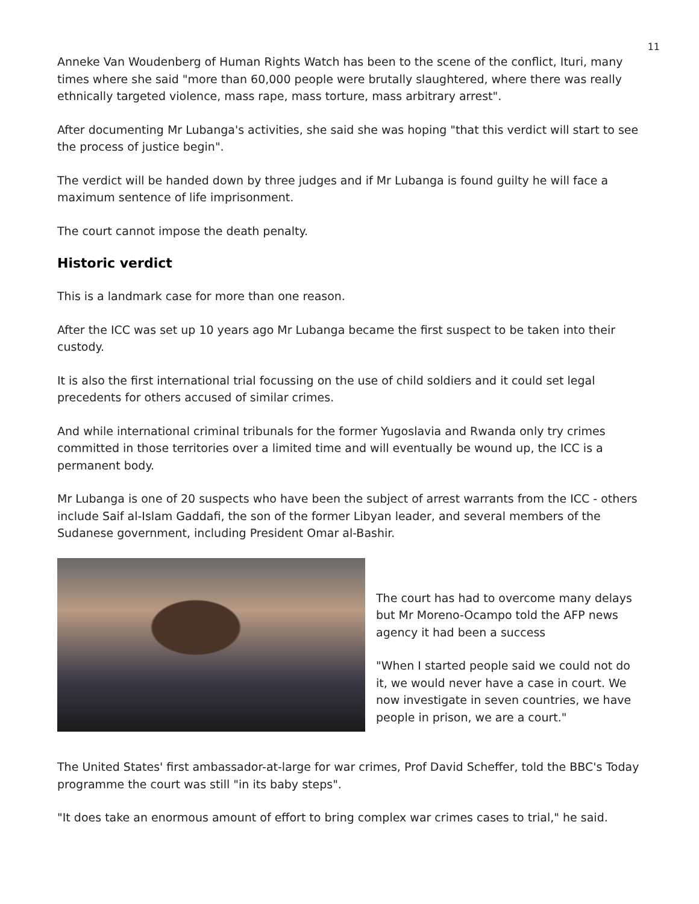11
Anneke Van Woudenberg of Human Rights Watch has been to the scene of the conflict, Ituri, many times where she said "more than 60,000 people were brutally slaughtered, where there was really ethnically targeted violence, mass rape, mass torture, mass arbitrary arrest".
After documenting Mr Lubanga's activities, she said she was hoping "that this verdict will start to see the process of justice begin".
The verdict will be handed down by three judges and if Mr Lubanga is found guilty he will face a maximum sentence of life imprisonment.
The court cannot impose the death penalty.
Historic verdict
This is a landmark case for more than one reason.
After the ICC was set up 10 years ago Mr Lubanga became the first suspect to be taken into their custody.
It is also the first international trial focussing on the use of child soldiers and it could set legal precedents for others accused of similar crimes.
And while international criminal tribunals for the former Yugoslavia and Rwanda only try crimes committed in those territories over a limited time and will eventually be wound up, the ICC is a permanent body.
Mr Lubanga is one of 20 suspects who have been the subject of arrest warrants from the ICC - others include Saif al-Islam Gaddafi, the son of the former Libyan leader, and several members of the Sudanese government, including President Omar al-Bashir.
The court has had to overcome many delays but Mr Moreno-Ocampo told the AFP news agency it had been a success
"When I started people said we could not do it, we would never have a case in court. We now investigate in seven countries, we have people in prison, we are a court."
The United States' first ambassador-at-large for war crimes, Prof David Scheffer, told the BBC's Today programme the court was still "in its baby steps".
"It does take an enormous amount of effort to bring complex war crimes cases to trial," he said.